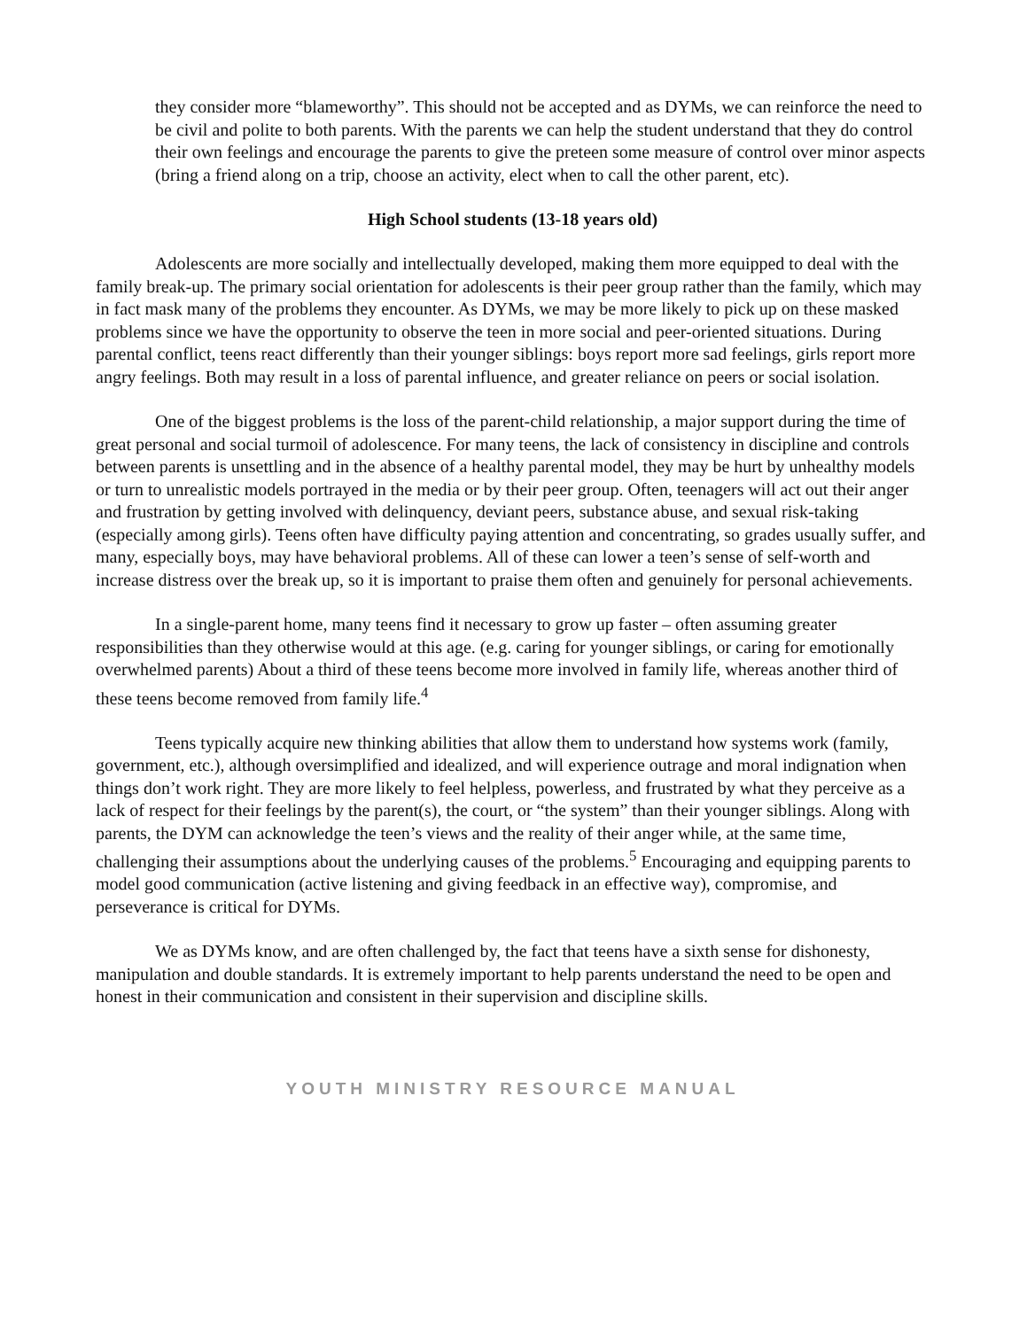they consider more “blameworthy”. This should not be accepted and as DYMs, we can reinforce the need to be civil and polite to both parents. With the parents we can help the student understand that they do control their own feelings and encourage the parents to give the preteen some measure of control over minor aspects (bring a friend along on a trip, choose an activity, elect when to call the other parent, etc).
High School students (13-18 years old)
Adolescents are more socially and intellectually developed, making them more equipped to deal with the family break-up. The primary social orientation for adolescents is their peer group rather than the family, which may in fact mask many of the problems they encounter. As DYMs, we may be more likely to pick up on these masked problems since we have the opportunity to observe the teen in more social and peer-oriented situations. During parental conflict, teens react differently than their younger siblings: boys report more sad feelings, girls report more angry feelings. Both may result in a loss of parental influence, and greater reliance on peers or social isolation.
One of the biggest problems is the loss of the parent-child relationship, a major support during the time of great personal and social turmoil of adolescence. For many teens, the lack of consistency in discipline and controls between parents is unsettling and in the absence of a healthy parental model, they may be hurt by unhealthy models or turn to unrealistic models portrayed in the media or by their peer group. Often, teenagers will act out their anger and frustration by getting involved with delinquency, deviant peers, substance abuse, and sexual risk-taking (especially among girls). Teens often have difficulty paying attention and concentrating, so grades usually suffer, and many, especially boys, may have behavioral problems. All of these can lower a teen’s sense of self-worth and increase distress over the break up, so it is important to praise them often and genuinely for personal achievements.
In a single-parent home, many teens find it necessary to grow up faster – often assuming greater responsibilities than they otherwise would at this age. (e.g. caring for younger siblings, or caring for emotionally overwhelmed parents) About a third of these teens become more involved in family life, whereas another third of these teens become removed from family life.<sup>4</sup>
Teens typically acquire new thinking abilities that allow them to understand how systems work (family, government, etc.), although oversimplified and idealized, and will experience outrage and moral indignation when things don’t work right. They are more likely to feel helpless, powerless, and frustrated by what they perceive as a lack of respect for their feelings by the parent(s), the court, or “the system” than their younger siblings. Along with parents, the DYM can acknowledge the teen’s views and the reality of their anger while, at the same time, challenging their assumptions about the underlying causes of the problems.<sup>5</sup> Encouraging and equipping parents to model good communication (active listening and giving feedback in an effective way), compromise, and perseverance is critical for DYMs.
We as DYMs know, and are often challenged by, the fact that teens have a sixth sense for dishonesty, manipulation and double standards. It is extremely important to help parents understand the need to be open and honest in their communication and consistent in their supervision and discipline skills.
YOUTH MINISTRY RESOURCE MANUAL